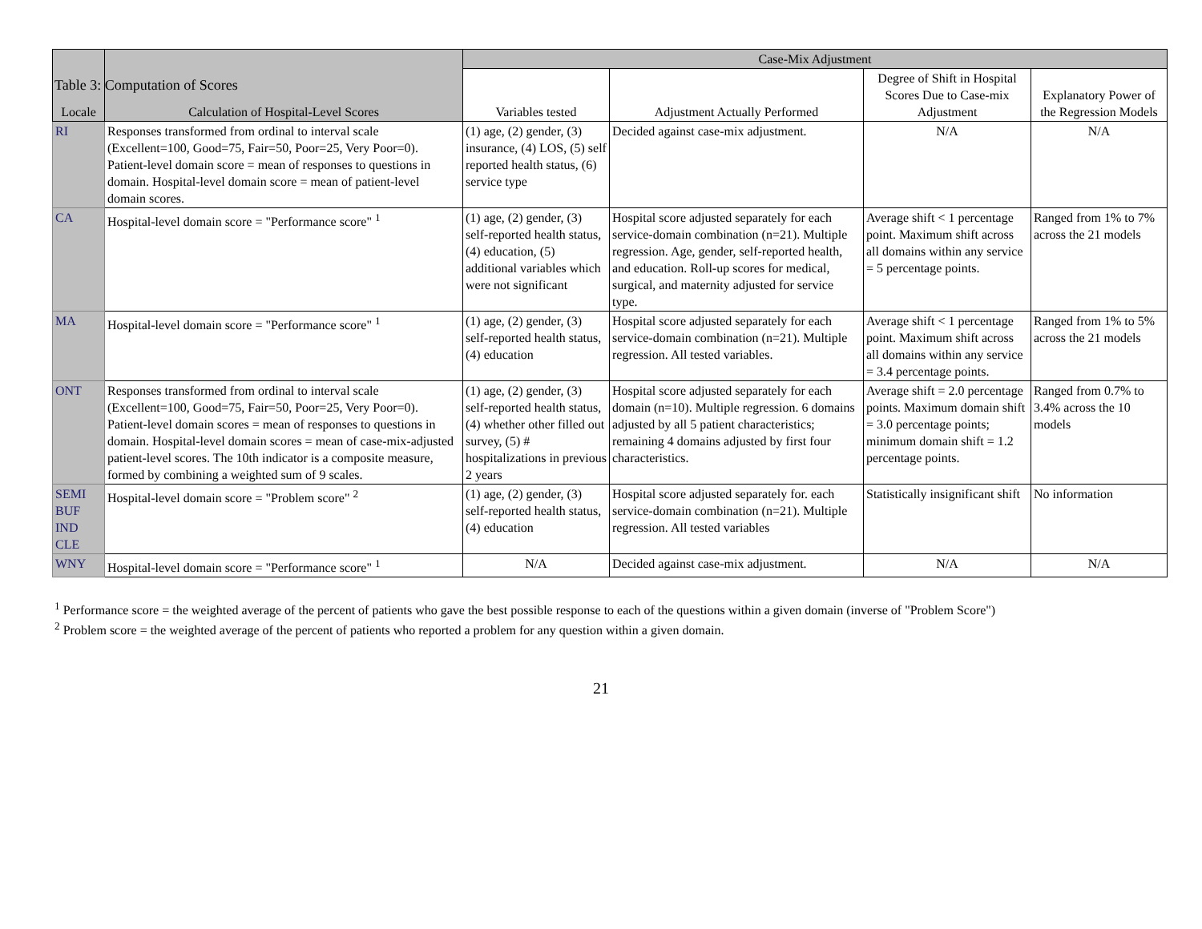Table 3: Computation of Scores
| Locale | Calculation of Hospital-Level Scores | Case-Mix Adjustment | | | |
| --- | --- | --- | --- | --- | --- |
| | | Variables tested | Adjustment Actually Performed | Degree of Shift in Hospital Scores Due to Case-mix Adjustment | Explanatory Power of the Regression Models |
| RI | Responses transformed from ordinal to interval scale (Excellent=100, Good=75, Fair=50, Poor=25, Very Poor=0). Patient-level domain score = mean of responses to questions in domain. Hospital-level domain score = mean of patient-level domain scores. | (1) age, (2) gender, (3) insurance, (4) LOS, (5) self reported health status, (6) service type | Decided against case-mix adjustment. | N/A | N/A |
| CA | Hospital-level domain score = "Performance score" <sup>1</sup> | (1) age, (2) gender, (3) self-reported health status, (4) education, (5) additional variables which were not significant | Hospital score adjusted separately for each service-domain combination (n=21). Multiple regression. Age, gender, self-reported health, and education. Roll-up scores for medical, surgical, and maternity adjusted for service type. | Average shift < 1 percentage point. Maximum shift across all domains within any service = 5 percentage points. | Ranged from 1% to 7% across the 21 models |
| MA | Hospital-level domain score = "Performance score" <sup>1</sup> | (1) age, (2) gender, (3) self-reported health status, (4) education | Hospital score adjusted separately for each service-domain combination (n=21). Multiple regression. All tested variables. | Average shift < 1 percentage point. Maximum shift across all domains within any service = 3.4 percentage points. | Ranged from 1% to 5% across the 21 models |
| ONT | Responses transformed from ordinal to interval scale (Excellent=100, Good=75, Fair=50, Poor=25, Very Poor=0). Patient-level domain scores = mean of responses to questions in domain. Hospital-level domain scores = mean of case-mix-adjusted patient-level scores. The 10th indicator is a composite measure, formed by combining a weighted sum of 9 scales. | (1) age, (2) gender, (3) self-reported health status, (4) whether other filled out survey, (5) # hospitalizations in previous 2 years | Hospital score adjusted separately for each domain (n=10). Multiple regression. 6 domains adjusted by all 5 patient characteristics; remaining 4 domains adjusted by first four characteristics. | Average shift = 2.0 percentage points. Maximum domain shift = 3.0 percentage points; minimum domain shift = 1.2 percentage points. | Ranged from 0.7% to 3.4% across the 10 models |
| SEMI BUF IND CLE | Hospital-level domain score = "Problem score" <sup>2</sup> | (1) age, (2) gender, (3) self-reported health status, (4) education | Hospital score adjusted separately for. each service-domain combination (n=21). Multiple regression. All tested variables | Statistically insignificant shift | No information |
| WNY | Hospital-level domain score = "Performance score" <sup>1</sup> | N/A | Decided against case-mix adjustment. | N/A | N/A |
<sup>1</sup> Performance score = the weighted average of the percent of patients who gave the best possible response to each of the questions within a given domain (inverse of "Problem Score")
<sup>2</sup> Problem score = the weighted average of the percent of patients who reported a problem for any question within a given domain.
21